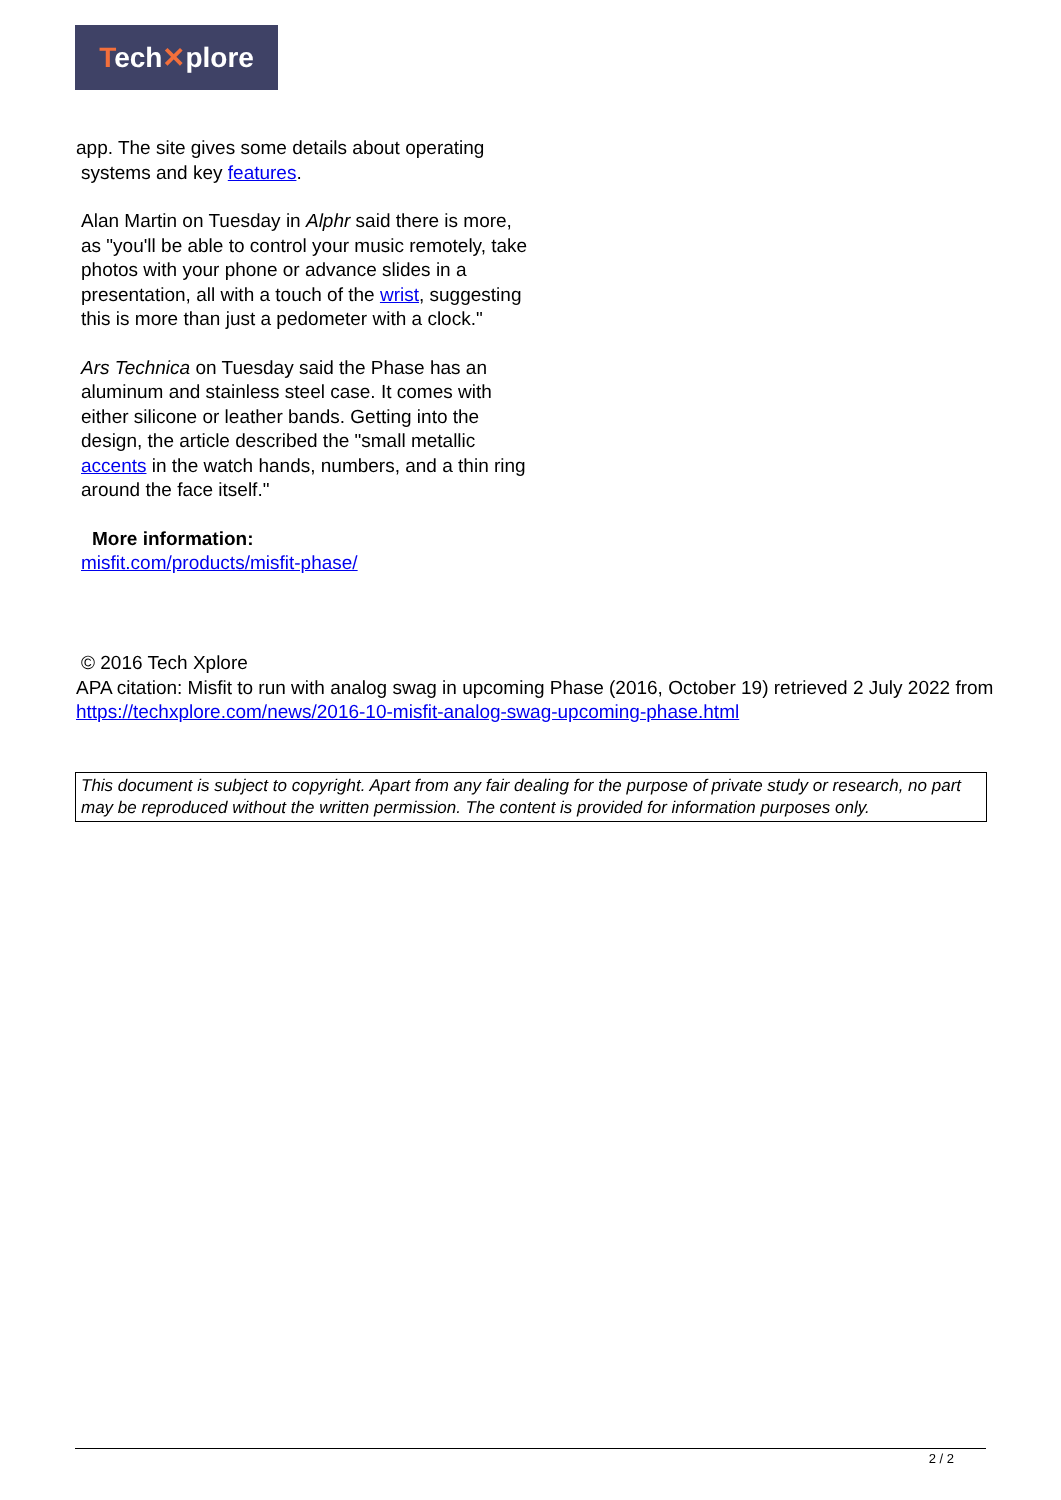Tech✕plore
app. The site gives some details about operating
systems and key features.
Alan Martin on Tuesday in Alphr said there is more, as "you'll be able to control your music remotely, take photos with your phone or advance slides in a presentation, all with a touch of the wrist, suggesting this is more than just a pedometer with a clock."
Ars Technica on Tuesday said the Phase has an aluminum and stainless steel case. It comes with either silicone or leather bands. Getting into the design, the article described the "small metallic accents in the watch hands, numbers, and a thin ring around the face itself."
More information:
misfit.com/products/misfit-phase/
© 2016 Tech Xplore
APA citation: Misfit to run with analog swag in upcoming Phase (2016, October 19) retrieved 2 July 2022 from https://techxplore.com/news/2016-10-misfit-analog-swag-upcoming-phase.html
This document is subject to copyright. Apart from any fair dealing for the purpose of private study or research, no part may be reproduced without the written permission. The content is provided for information purposes only.
2 / 2